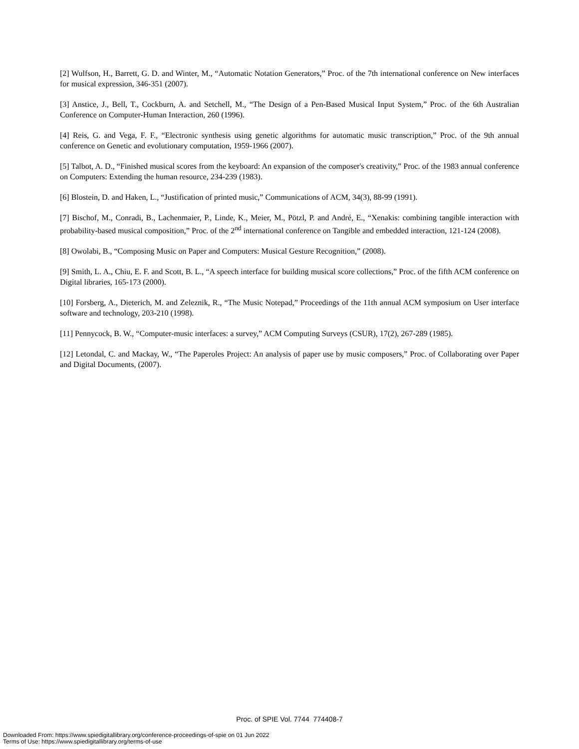[2] Wulfson, H., Barrett, G. D. and Winter, M., “Automatic Notation Generators,” Proc. of the 7th international conference on New interfaces for musical expression, 346-351 (2007).
[3] Anstice, J., Bell, T., Cockburn, A. and Setchell, M., “The Design of a Pen-Based Musical Input System,” Proc. of the 6th Australian Conference on Computer-Human Interaction, 260 (1996).
[4] Reis, G. and Vega, F. F., “Electronic synthesis using genetic algorithms for automatic music transcription,” Proc. of the 9th annual conference on Genetic and evolutionary computation, 1959-1966 (2007).
[5] Talbot, A. D., “Finished musical scores from the keyboard: An expansion of the composer's creativity,” Proc. of the 1983 annual conference on Computers: Extending the human resource, 234-239 (1983).
[6] Blostein, D. and Haken, L., “Justification of printed music,” Communications of ACM, 34(3), 88-99 (1991).
[7] Bischof, M., Conradi, B., Lachenmaier, P., Linde, K., Meier, M., Pötzl, P. and André, E., “Xenakis: combining tangible interaction with probability-based musical composition,” Proc. of the 2<sup>nd</sup> international conference on Tangible and embedded interaction, 121-124 (2008).
[8] Owolabi, B., “Composing Music on Paper and Computers: Musical Gesture Recognition,” (2008).
[9] Smith, L. A., Chiu, E. F. and Scott, B. L., “A speech interface for building musical score collections,” Proc. of the fifth ACM conference on Digital libraries, 165-173 (2000).
[10] Forsberg, A., Dieterich, M. and Zeleznik, R., “The Music Notepad,” Proceedings of the 11th annual ACM symposium on User interface software and technology, 203-210 (1998).
[11] Pennycock, B. W., “Computer-music interfaces: a survey,” ACM Computing Surveys (CSUR), 17(2), 267-289 (1985).
[12] Letondal, C. and Mackay, W., “The Paperoles Project: An analysis of paper use by music composers,” Proc. of Collaborating over Paper and Digital Documents, (2007).
Proc. of SPIE Vol. 7744 774408-7
Downloaded From: https://www.spiedigitallibrary.org/conference-proceedings-of-spie on 01 Jun 2022
Terms of Use: https://www.spiedigitallibrary.org/terms-of-use